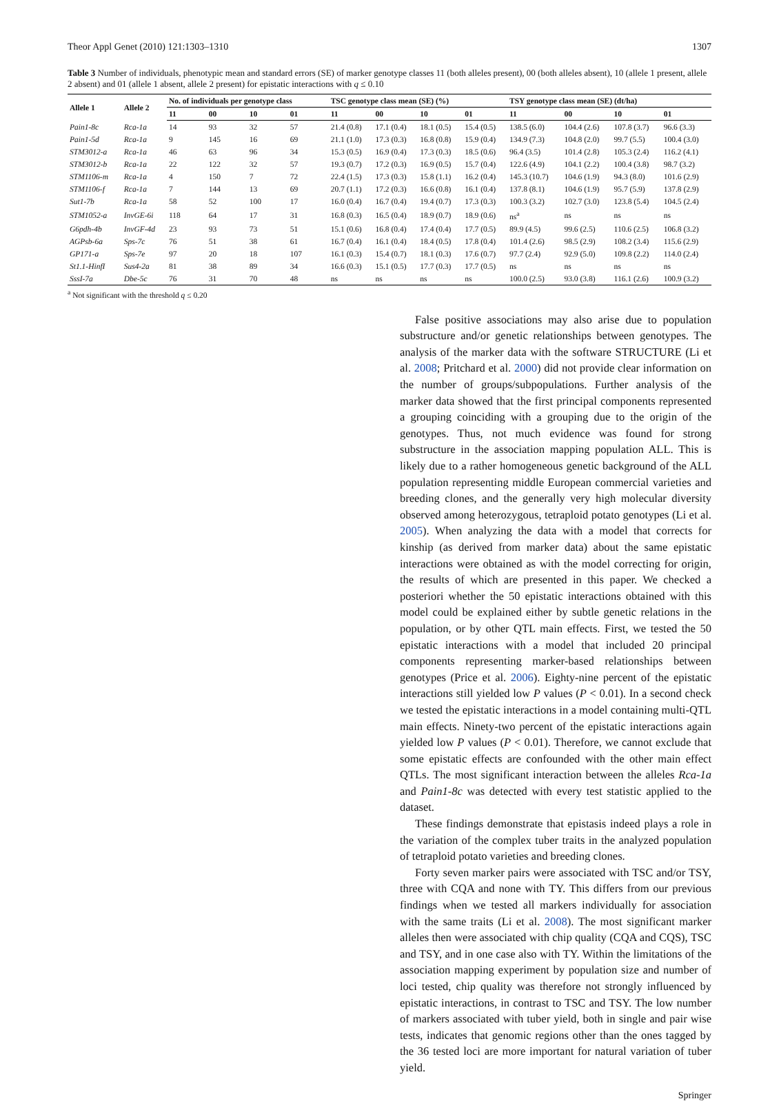Theor Appl Genet (2010) 121:1303–1310 1307
Table 3 Number of individuals, phenotypic mean and standard errors (SE) of marker genotype classes 11 (both alleles present), 00 (both alleles absent), 10 (allele 1 present, allele 2 absent) and 01 (allele 1 absent, allele 2 present) for epistatic interactions with q ≤ 0.10
| Allele 1 | Allele 2 | No. of individuals per genotype class | | | | TSC genotype class mean (SE) (%) | | | | TSY genotype class mean (SE) (dt/ha) | | | |
| --- | --- | --- | --- | --- | --- | --- | --- | --- | --- | --- | --- | --- | --- |
| | | 11 | 00 | 10 | 01 | 11 | 00 | 10 | 01 | 11 | 00 | 10 | 01 |
| Pain1-8c | Rca-1a | 14 | 93 | 32 | 57 | 21.4 (0.8) | 17.1 (0.4) | 18.1 (0.5) | 15.4 (0.5) | 138.5 (6.0) | 104.4 (2.6) | 107.8 (3.7) | 96.6 (3.3) |
| Pain1-5d | Rca-1a | 9 | 145 | 16 | 69 | 21.1 (1.0) | 17.3 (0.3) | 16.8 (0.8) | 15.9 (0.4) | 134.9 (7.3) | 104.8 (2.0) | 99.7 (5.5) | 100.4 (3.0) |
| STM3012-a | Rca-1a | 46 | 63 | 96 | 34 | 15.3 (0.5) | 16.9 (0.4) | 17.3 (0.3) | 18.5 (0.6) | 96.4 (3.5) | 101.4 (2.8) | 105.3 (2.4) | 116.2 (4.1) |
| STM3012-b | Rca-1a | 22 | 122 | 32 | 57 | 19.3 (0.7) | 17.2 (0.3) | 16.9 (0.5) | 15.7 (0.4) | 122.6 (4.9) | 104.1 (2.2) | 100.4 (3.8) | 98.7 (3.2) |
| STM1106-m | Rca-1a | 4 | 150 | 7 | 72 | 22.4 (1.5) | 17.3 (0.3) | 15.8 (1.1) | 16.2 (0.4) | 145.3 (10.7) | 104.6 (1.9) | 94.3 (8.0) | 101.6 (2.9) |
| STM1106-f | Rca-1a | 7 | 144 | 13 | 69 | 20.7 (1.1) | 17.2 (0.3) | 16.6 (0.8) | 16.1 (0.4) | 137.8 (8.1) | 104.6 (1.9) | 95.7 (5.9) | 137.8 (2.9) |
| Sut1-7b | Rca-1a | 58 | 52 | 100 | 17 | 16.0 (0.4) | 16.7 (0.4) | 19.4 (0.7) | 17.3 (0.3) | 100.3 (3.2) | 102.7 (3.0) | 123.8 (5.4) | 104.5 (2.4) |
| STM1052-a | InvGE-6i | 118 | 64 | 17 | 31 | 16.8 (0.3) | 16.5 (0.4) | 18.9 (0.7) | 18.9 (0.6) | ns<sup>a</sup> | ns | ns | ns |
| G6pdh-4b | InvGF-4d | 23 | 93 | 73 | 51 | 15.1 (0.6) | 16.8 (0.4) | 17.4 (0.4) | 17.7 (0.5) | 89.9 (4.5) | 99.6 (2.5) | 110.6 (2.5) | 106.8 (3.2) |
| AGPsb-6a | Sps-7c | 76 | 51 | 38 | 61 | 16.7 (0.4) | 16.1 (0.4) | 18.4 (0.5) | 17.8 (0.4) | 101.4 (2.6) | 98.5 (2.9) | 108.2 (3.4) | 115.6 (2.9) |
| GP171-a | Sps-7e | 97 | 20 | 18 | 107 | 16.1 (0.3) | 15.4 (0.7) | 18.1 (0.3) | 17.6 (0.7) | 97.7 (2.4) | 92.9 (5.0) | 109.8 (2.2) | 114.0 (2.4) |
| St1.1-HinfI | Sus4-2a | 81 | 38 | 89 | 34 | 16.6 (0.3) | 15.1 (0.5) | 17.7 (0.3) | 17.7 (0.5) | ns | ns | ns | ns |
| SssI-7a | Dbe-5c | 76 | 31 | 70 | 48 | ns | ns | ns | ns | 100.0 (2.5) | 93.0 (3.8) | 116.1 (2.6) | 100.9 (3.2) |
<sup>a</sup> Not significant with the threshold q ≤ 0.20
False positive associations may also arise due to population substructure and/or genetic relationships between genotypes. The analysis of the marker data with the software STRUCTURE (Li et al. 2008; Pritchard et al. 2000) did not provide clear information on the number of groups/subpopulations. Further analysis of the marker data showed that the first principal components represented a grouping coinciding with a grouping due to the origin of the genotypes. Thus, not much evidence was found for strong substructure in the association mapping population ALL. This is likely due to a rather homogeneous genetic background of the ALL population representing middle European commercial varieties and breeding clones, and the generally very high molecular diversity observed among heterozygous, tetraploid potato genotypes (Li et al. 2005). When analyzing the data with a model that corrects for kinship (as derived from marker data) about the same epistatic interactions were obtained as with the model correcting for origin, the results of which are presented in this paper. We checked a posteriori whether the 50 epistatic interactions obtained with this model could be explained either by subtle genetic relations in the population, or by other QTL main effects. First, we tested the 50 epistatic interactions with a model that included 20 principal components representing marker-based relationships between genotypes (Price et al. 2006). Eighty-nine percent of the epistatic interactions still yielded low P values (P < 0.01). In a second check we tested the epistatic interactions in a model containing multi-QTL main effects. Ninety-two percent of the epistatic interactions again yielded low P values (P < 0.01). Therefore, we cannot exclude that some epistatic effects are confounded with the other main effect QTLs. The most significant interaction between the alleles Rca-1a and Pain1-8c was detected with every test statistic applied to the dataset.
These findings demonstrate that epistasis indeed plays a role in the variation of the complex tuber traits in the analyzed population of tetraploid potato varieties and breeding clones.
Forty seven marker pairs were associated with TSC and/or TSY, three with CQA and none with TY. This differs from our previous findings when we tested all markers individually for association with the same traits (Li et al. 2008). The most significant marker alleles then were associated with chip quality (CQA and CQS), TSC and TSY, and in one case also with TY. Within the limitations of the association mapping experiment by population size and number of loci tested, chip quality was therefore not strongly influenced by epistatic interactions, in contrast to TSC and TSY. The low number of markers associated with tuber yield, both in single and pair wise tests, indicates that genomic regions other than the ones tagged by the 36 tested loci are more important for natural variation of tuber yield.
Springer